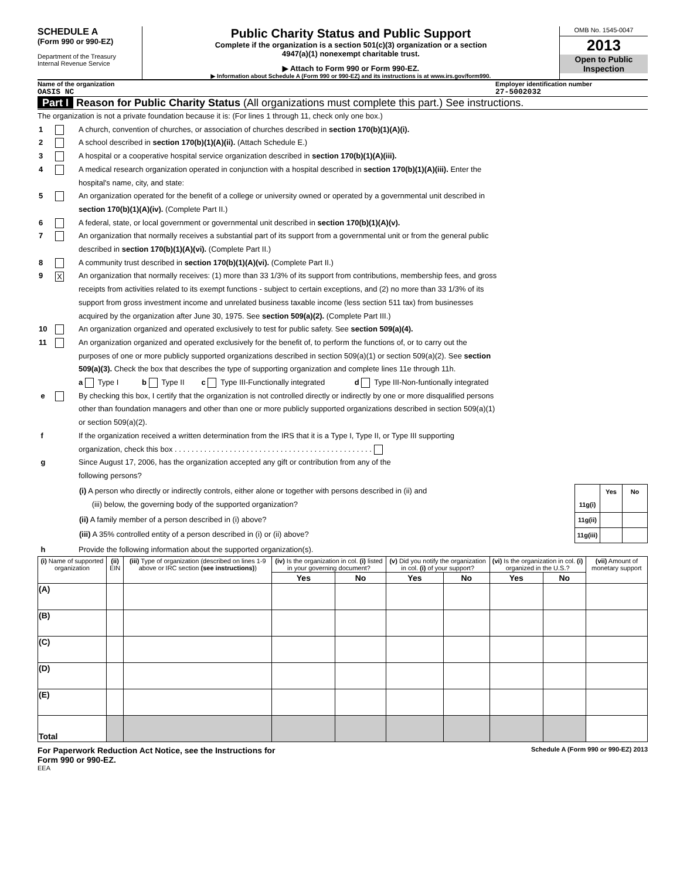SCHEDULE A
(Form 990 or 990-EZ)
Department of the Treasury
Internal Revenue Service
Public Charity Status and Public Support
Complete if the organization is a section 501(c)(3) organization or a section
4947(a)(1) nonexempt charitable trust.
▶ Attach to Form 990 or Form 990-EZ.
▶ Information about Schedule A (Form 990 or 990-EZ) and its instructions is at www.irs.gov/form990.
OMB No. 1545-0047
2013
Open to Public
Inspection
Name of the organization
OASIS NC
Employer identification number
27-5002032
Part I Reason for Public Charity Status (All organizations must complete this part.) See instructions.
The organization is not a private foundation because it is: (For lines 1 through 11, check only one box.)
1 A church, convention of churches, or association of churches described in section 170(b)(1)(A)(i).
2 A school described in section 170(b)(1)(A)(ii). (Attach Schedule E.)
3 A hospital or a cooperative hospital service organization described in section 170(b)(1)(A)(iii).
4 A medical research organization operated in conjunction with a hospital described in section 170(b)(1)(A)(iii). Enter the
hospital's name, city, and state:
5 An organization operated for the benefit of a college or university owned or operated by a governmental unit described in
section 170(b)(1)(A)(iv). (Complete Part II.)
6 A federal, state, or local government or governmental unit described in section 170(b)(1)(A)(v).
7 An organization that normally receives a substantial part of its support from a governmental unit or from the general public
described in section 170(b)(1)(A)(vi). (Complete Part II.)
8 A community trust described in section 170(b)(1)(A)(vi). (Complete Part II.)
9
X
An organization that normally receives: (1) more than 33 1/3% of its support from contributions, membership fees, and gross
receipts from activities related to its exempt functions - subject to certain exceptions, and (2) no more than 33 1/3% of its
support from gross investment income and unrelated business taxable income (less section 511 tax) from businesses
acquired by the organization after June 30, 1975. See section 509(a)(2). (Complete Part III.)
10 An organization organized and operated exclusively to test for public safety. See section 509(a)(4).
11 An organization organized and operated exclusively for the benefit of, to perform the functions of, or to carry out the
purposes of one or more publicly supported organizations described in section 509(a)(1) or section 509(a)(2). See section
509(a)(3). Check the box that describes the type of supporting organization and complete lines 11e through 11h.
a Type I b Type II c Type III-Functionally integrated d Type III-Non-funtionally integrated
e By checking this box, I certify that the organization is not controlled directly or indirectly by one or more disqualified persons
other than foundation managers and other than one or more publicly supported organizations described in section 509(a)(1)
or section 509(a)(2).
f If the organization received a written determination from the IRS that it is a Type I, Type II, or Type III supporting
organization, check this box . . . . . . . . . . . . . . . . . . . . . . . . . . . . . . . . . . . . . . . . . . . . . . .
g Since August 17, 2006, has the organization accepted any gift or contribution from any of the
following persons?
| (i) A person who directly or indirectly controls, either alone or together with persons described in (ii) and (iii) below, the governing body of the supported organization? | 11g(i) | Yes | No |
| (ii) A family member of a person described in (i) above? | 11g(ii) | | |
| (iii) A 35% controlled entity of a person described in (i) or (ii) above? | 11g(iii) | | |
h Provide the following information about the supported organization(s).
| (i) Name of supported organization | (ii) EIN | (iii) Type of organization (described on lines 1-9 above or IRC section (see instructions) ) | (iv) Is the organization in col. (i) listed in your governing document? | | (v) Did you notify the organization in col. (i) of your support? | | (vi) Is the organization in col. (i) organized in the U.S.? | | (vii) Amount of monetary support |
| --- | --- | --- | --- | --- | --- | --- | --- | --- | --- |
| | | | Yes | No | Yes | No | Yes | No | |
| (A) | | | | | | | | | |
| (B) | | | | | | | | | |
| (C) | | | | | | | | | |
| (D) | | | | | | | | | |
| (E) | | | | | | | | | |
| Total | | | | | | | | | |
For Paperwork Reduction Act Notice, see the Instructions for
Form 990 or 990-EZ.
Schedule A (Form 990 or 990-EZ) 2013
EEA